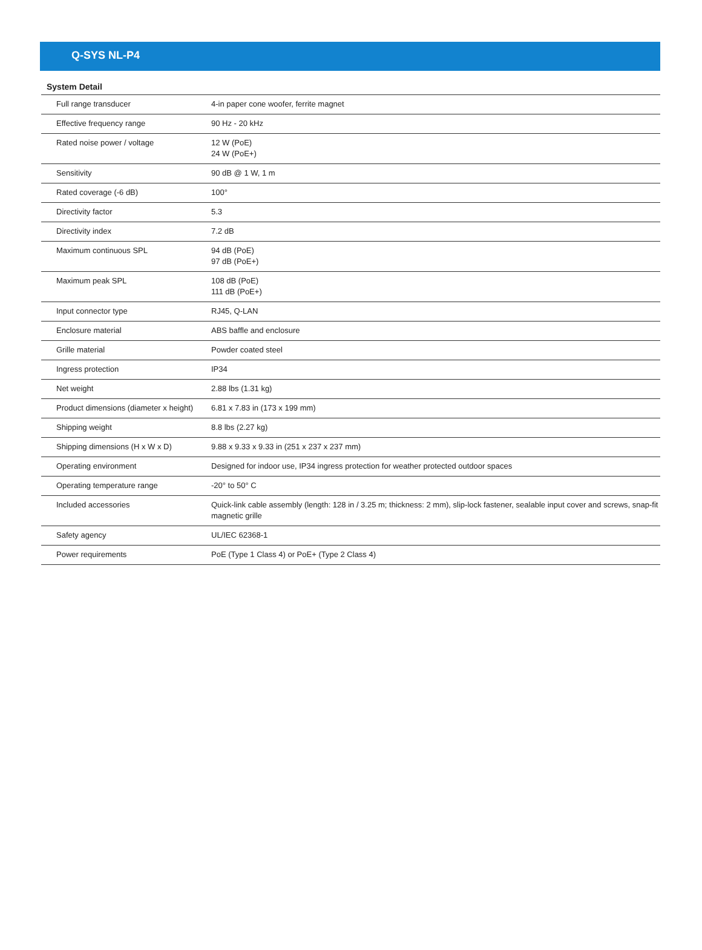Q-SYS NL-P4
System Detail
| Full range transducer | 4-in paper cone woofer, ferrite magnet |
| Effective frequency range | 90 Hz - 20 kHz |
| Rated noise power / voltage | 12 W (PoE) 24 W (PoE+) |
| Sensitivity | 90 dB @ 1 W, 1 m |
| Rated coverage (-6 dB) | 100° |
| Directivity factor | 5.3 |
| Directivity index | 7.2 dB |
| Maximum continuous SPL | 94 dB (PoE) 97 dB (PoE+) |
| Maximum peak SPL | 108 dB (PoE) 111 dB (PoE+) |
| Input connector type | RJ45, Q-LAN |
| Enclosure material | ABS baffle and enclosure |
| Grille material | Powder coated steel |
| Ingress protection | IP34 |
| Net weight | 2.88 lbs (1.31 kg) |
| Product dimensions (diameter x height) | 6.81 x 7.83 in (173 x 199 mm) |
| Shipping weight | 8.8 lbs (2.27 kg) |
| Shipping dimensions (H x W x D) | 9.88 x 9.33 x 9.33 in (251 x 237 x 237 mm) |
| Operating environment | Designed for indoor use, IP34 ingress protection for weather protected outdoor spaces |
| Operating temperature range | -20° to 50° C |
| Included accessories | Quick-link cable assembly (length: 128 in / 3.25 m; thickness: 2 mm), slip-lock fastener, sealable input cover and screws, snap-fit magnetic grille |
| Safety agency | UL/IEC 62368-1 |
| Power requirements | PoE (Type 1 Class 4) or PoE+ (Type 2 Class 4) |